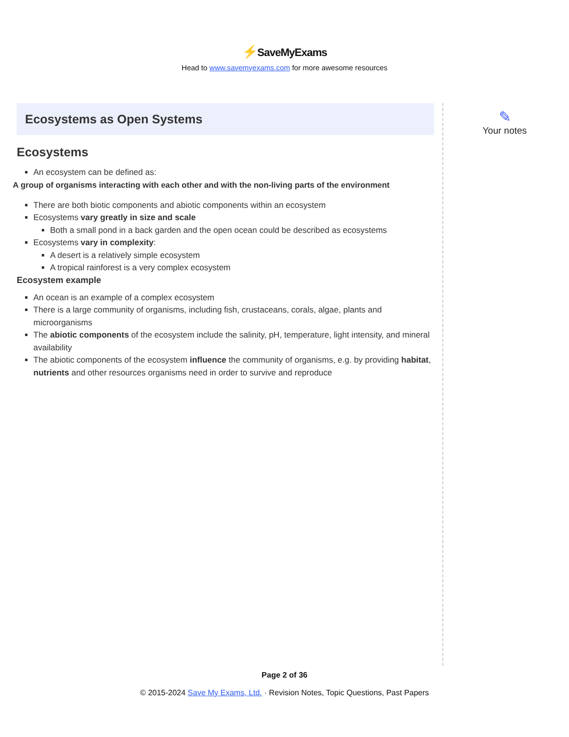⚡SaveMyExams
Head to www.savemyexams.com for more awesome resources
Ecosystems as Open Systems
Ecosystems
An ecosystem can be defined as:
A group of organisms interacting with each other and with the non-living parts of the environment
There are both biotic components and abiotic components within an ecosystem
Ecosystems vary greatly in size and scale
Both a small pond in a back garden and the open ocean could be described as ecosystems
Ecosystems vary in complexity:
A desert is a relatively simple ecosystem
A tropical rainforest is a very complex ecosystem
Ecosystem example
An ocean is an example of a complex ecosystem
There is a large community of organisms, including fish, crustaceans, corals, algae, plants and microorganisms
The abiotic components of the ecosystem include the salinity, pH, temperature, light intensity, and mineral availability
The abiotic components of the ecosystem influence the community of organisms, e.g. by providing habitat, nutrients and other resources organisms need in order to survive and reproduce
✎
Your notes
Page 2 of 36
© 2015-2024 Save My Exams, Ltd. · Revision Notes, Topic Questions, Past Papers